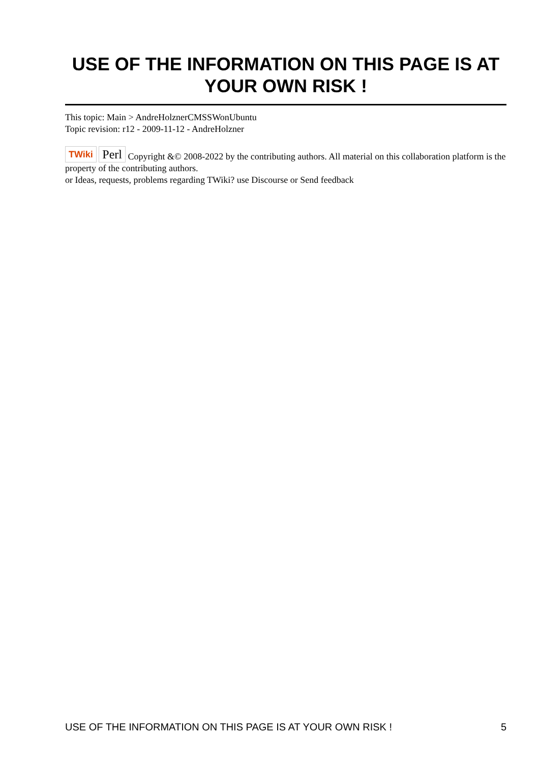USE OF THE INFORMATION ON THIS PAGE IS AT YOUR OWN RISK !
This topic: Main > AndreHolznerCMSSWonUbuntu
Topic revision: r12 - 2009-11-12 - AndreHolzner
TWiki Perl Copyright &© 2008-2022 by the contributing authors. All material on this collaboration platform is the property of the contributing authors.
or Ideas, requests, problems regarding TWiki? use Discourse or Send feedback
USE OF THE INFORMATION ON THIS PAGE IS AT YOUR OWN RISK ! 5